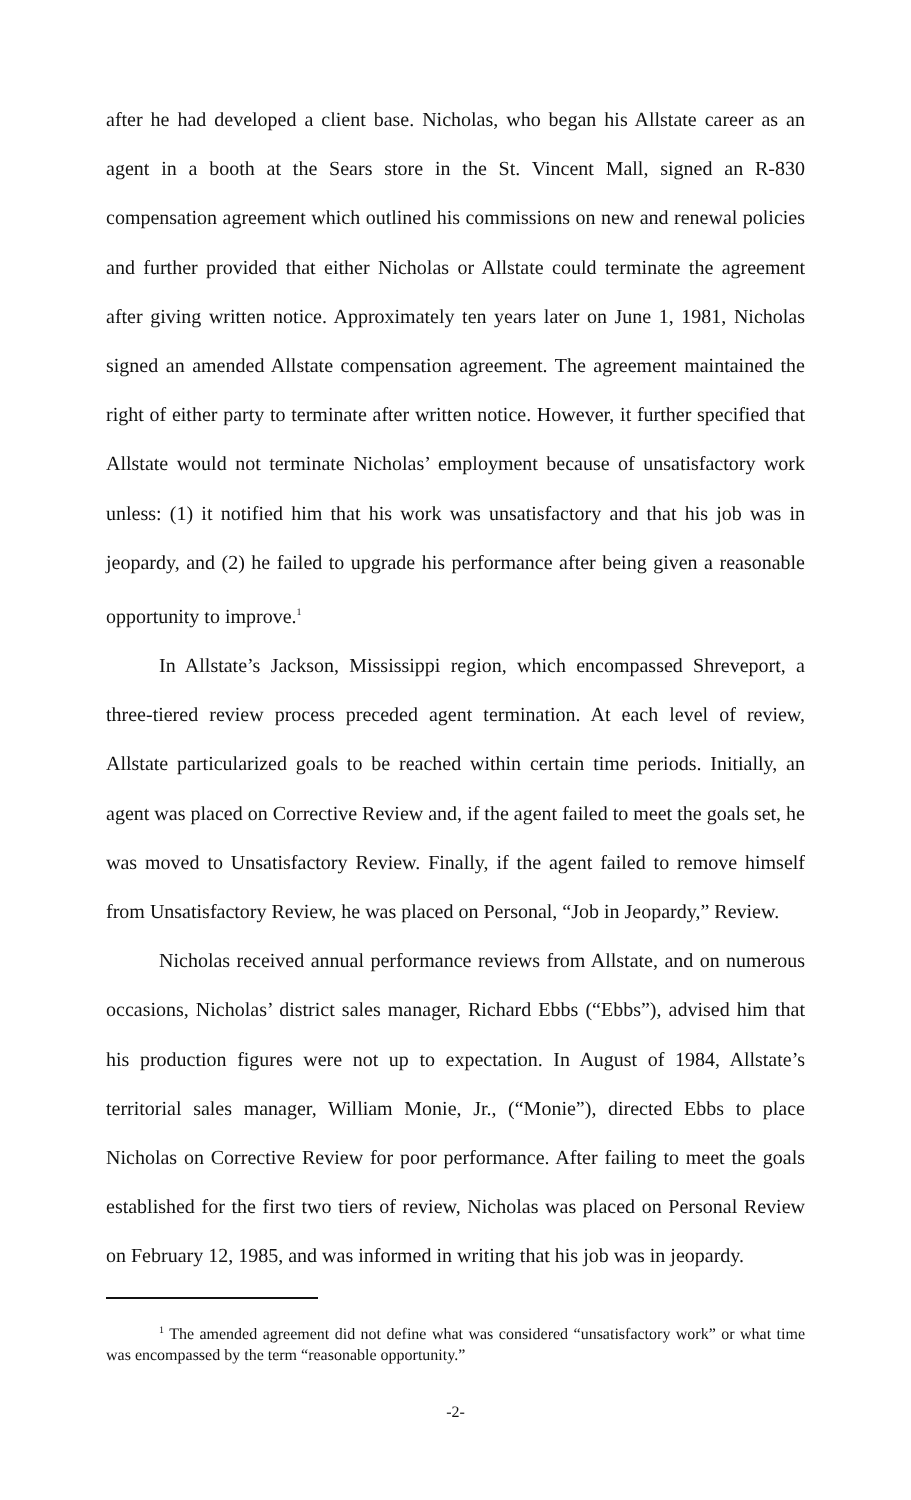after he had developed a client base. Nicholas, who began his Allstate career as an agent in a booth at the Sears store in the St. Vincent Mall, signed an R-830 compensation agreement which outlined his commissions on new and renewal policies and further provided that either Nicholas or Allstate could terminate the agreement after giving written notice. Approximately ten years later on June 1, 1981, Nicholas signed an amended Allstate compensation agreement. The agreement maintained the right of either party to terminate after written notice. However, it further specified that Allstate would not terminate Nicholas’ employment because of unsatisfactory work unless: (1) it notified him that his work was unsatisfactory and that his job was in jeopardy, and (2) he failed to upgrade his performance after being given a reasonable opportunity to improve.<sup>1</sup>
In Allstate’s Jackson, Mississippi region, which encompassed Shreveport, a three-tiered review process preceded agent termination. At each level of review, Allstate particularized goals to be reached within certain time periods. Initially, an agent was placed on Corrective Review and, if the agent failed to meet the goals set, he was moved to Unsatisfactory Review. Finally, if the agent failed to remove himself from Unsatisfactory Review, he was placed on Personal, “Job in Jeopardy,” Review.
Nicholas received annual performance reviews from Allstate, and on numerous occasions, Nicholas’ district sales manager, Richard Ebbs (“Ebbs”), advised him that his production figures were not up to expectation. In August of 1984, Allstate’s territorial sales manager, William Monie, Jr., (“Monie”), directed Ebbs to place Nicholas on Corrective Review for poor performance. After failing to meet the goals established for the first two tiers of review, Nicholas was placed on Personal Review on February 12, 1985, and was informed in writing that his job was in jeopardy.
<sup>1</sup> The amended agreement did not define what was considered “unsatisfactory work” or what time was encompassed by the term “reasonable opportunity.”
-2-